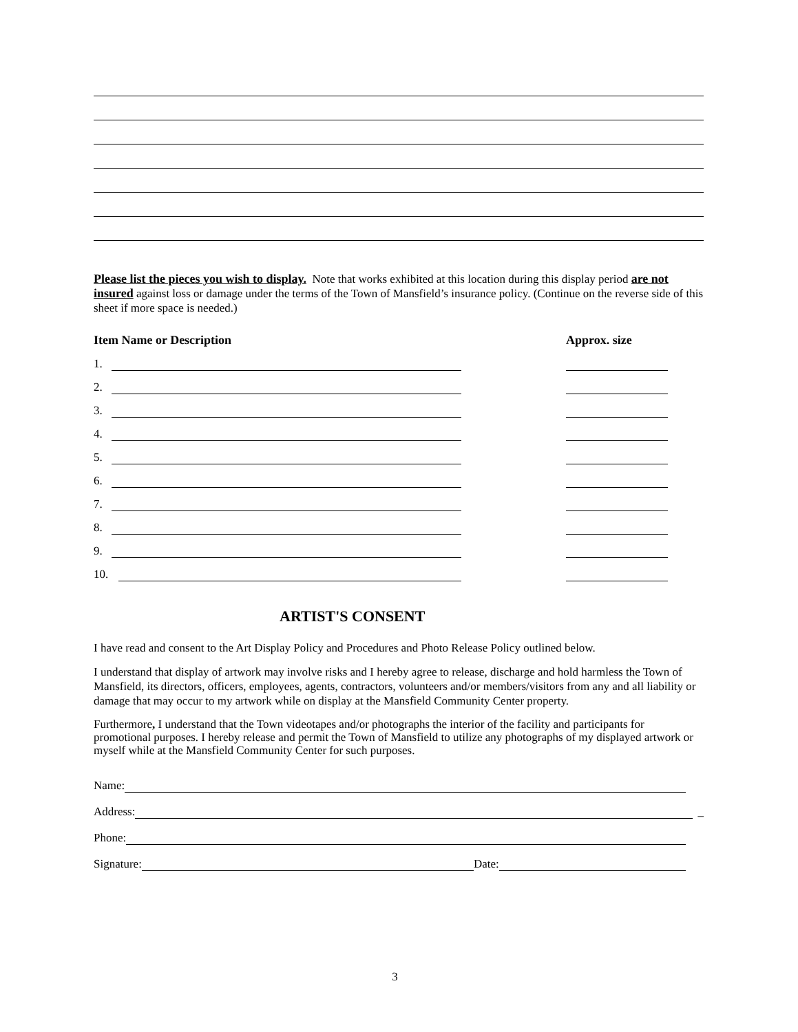Please list the pieces you wish to display. Note that works exhibited at this location during this display period are not insured against loss or damage under the terms of the Town of Mansfield’s insurance policy. (Continue on the reverse side of this sheet if more space is needed.)
Item Name or Description Approx. size
1.
2.
3.
4.
5.
6.
7.
8.
9.
10.
ARTIST'S CONSENT
I have read and consent to the Art Display Policy and Procedures and Photo Release Policy outlined below.
I understand that display of artwork may involve risks and I hereby agree to release, discharge and hold harmless the Town of Mansfield, its directors, officers, employees, agents, contractors, volunteers and/or members/visitors from any and all liability or damage that may occur to my artwork while on display at the Mansfield Community Center property.
Furthermore, I understand that the Town videotapes and/or photographs the interior of the facility and participants for promotional purposes. I hereby release and permit the Town of Mansfield to utilize any photographs of my displayed artwork or myself while at the Mansfield Community Center for such purposes.
Name:
Address: _
Phone:
Signature: Date:
3